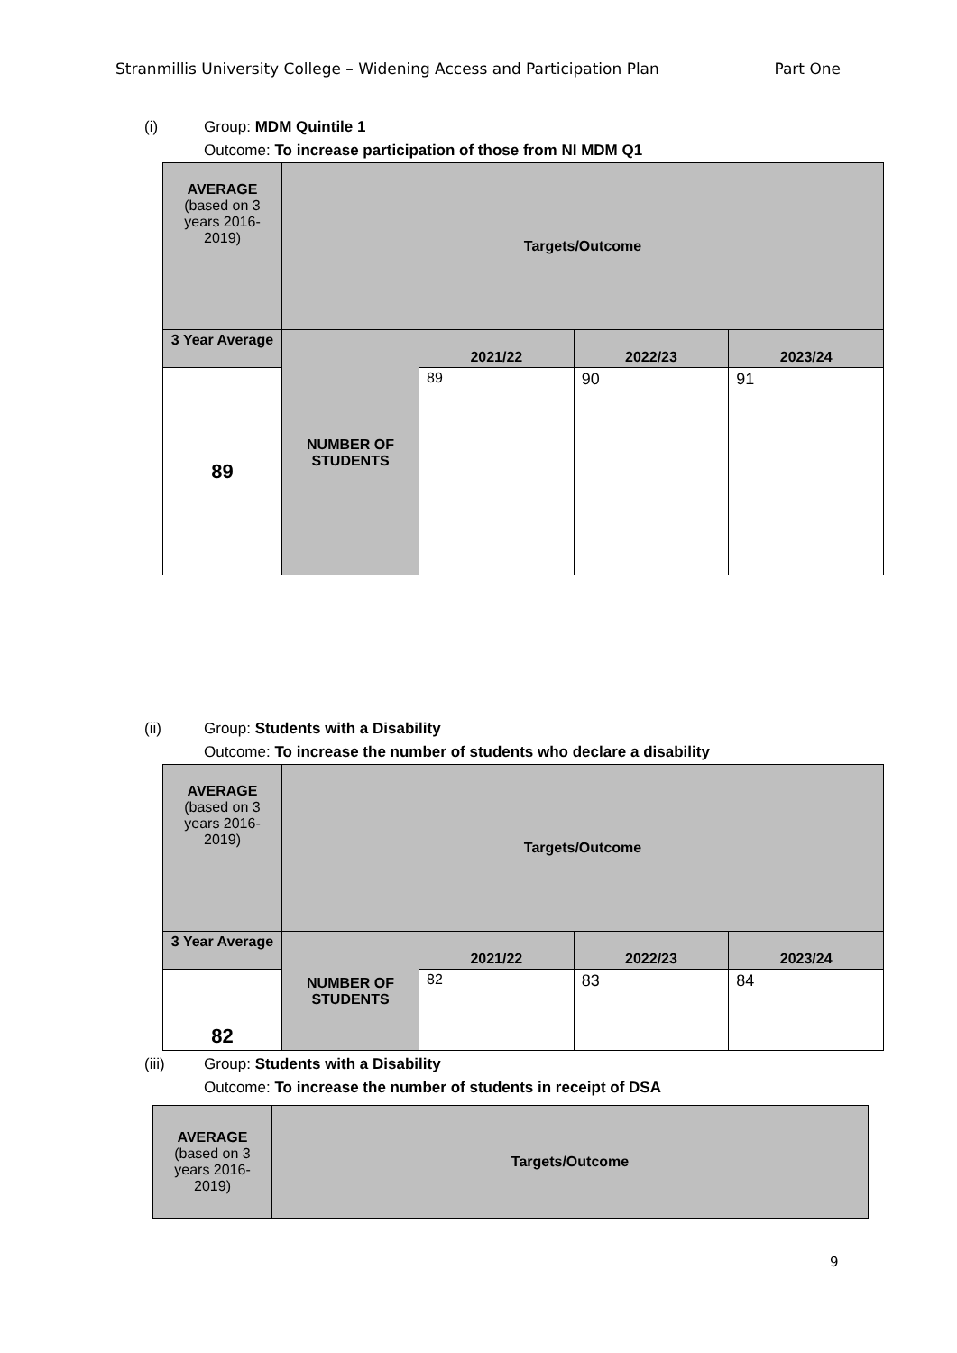Stranmillis University College – Widening Access and Participation Plan Part One
(i) Group: MDM Quintile 1
Outcome: To increase participation of those from NI MDM Q1
| AVERAGE (based on 3 years 2016-2019) | Targets/Outcome | | | |
| 3 Year Average | NUMBER OF STUDENTS | 2021/22 | 2022/23 | 2023/24 |
| 89 | | 89 | 90 | 91 |
(ii) Group: Students with a Disability
Outcome: To increase the number of students who declare a disability
| AVERAGE (based on 3 years 2016-2019) | Targets/Outcome | | | |
| 3 Year Average | NUMBER OF STUDENTS | 2021/22 | 2022/23 | 2023/24 |
| 82 | | 82 | 83 | 84 |
(iii) Group: Students with a Disability
Outcome: To increase the number of students in receipt of DSA
| AVERAGE (based on 3 years 2016-2019) | Targets/Outcome |
9